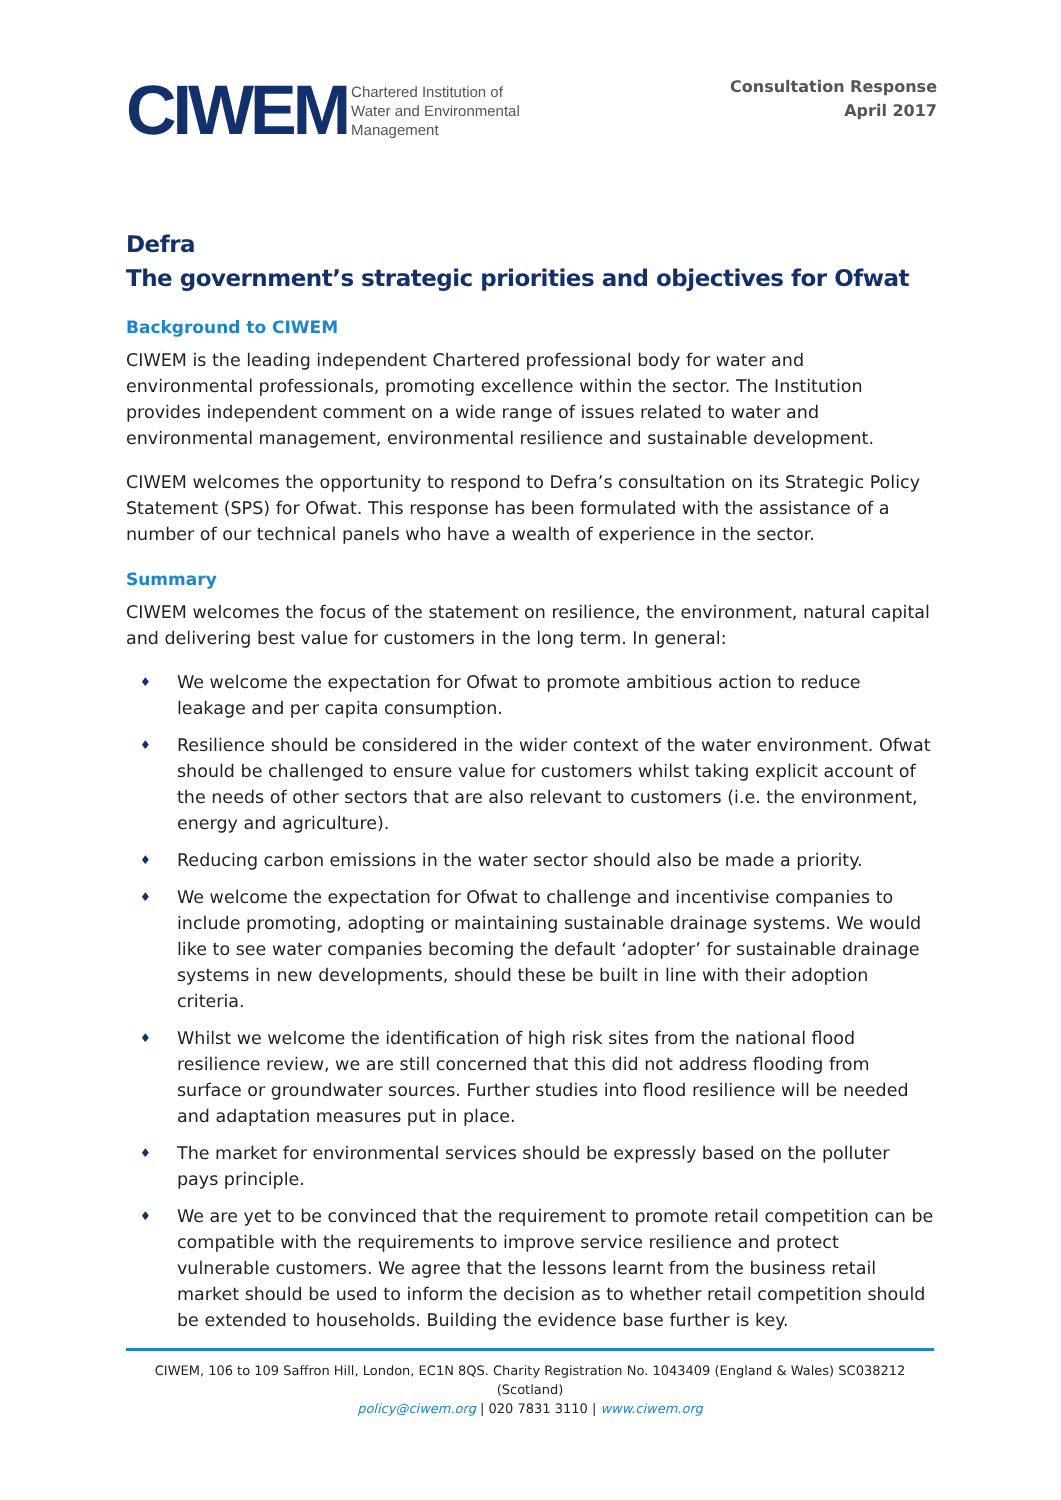CIWEM Chartered Institution of
Water and Environmental
Management
Consultation Response
April 2017
Defra
The government’s strategic priorities and objectives for Ofwat
Background to CIWEM
CIWEM is the leading independent Chartered professional body for water and environmental professionals, promoting excellence within the sector. The Institution provides independent comment on a wide range of issues related to water and environmental management, environmental resilience and sustainable development.
CIWEM welcomes the opportunity to respond to Defra’s consultation on its Strategic Policy Statement (SPS) for Ofwat. This response has been formulated with the assistance of a number of our technical panels who have a wealth of experience in the sector.
Summary
CIWEM welcomes the focus of the statement on resilience, the environment, natural capital and delivering best value for customers in the long term. In general:
♦ We welcome the expectation for Ofwat to promote ambitious action to reduce leakage and per capita consumption.
♦ Resilience should be considered in the wider context of the water environment. Ofwat should be challenged to ensure value for customers whilst taking explicit account of the needs of other sectors that are also relevant to customers (i.e. the environment, energy and agriculture).
♦ Reducing carbon emissions in the water sector should also be made a priority.
♦ We welcome the expectation for Ofwat to challenge and incentivise companies to include promoting, adopting or maintaining sustainable drainage systems. We would like to see water companies becoming the default ‘adopter’ for sustainable drainage systems in new developments, should these be built in line with their adoption criteria.
♦ Whilst we welcome the identification of high risk sites from the national flood resilience review, we are still concerned that this did not address flooding from surface or groundwater sources. Further studies into flood resilience will be needed and adaptation measures put in place.
♦ The market for environmental services should be expressly based on the polluter pays principle.
♦ We are yet to be convinced that the requirement to promote retail competition can be compatible with the requirements to improve service resilience and protect vulnerable customers. We agree that the lessons learnt from the business retail market should be used to inform the decision as to whether retail competition should be extended to households. Building the evidence base further is key.
CIWEM, 106 to 109 Saffron Hill, London, EC1N 8QS. Charity Registration No. 1043409 (England & Wales) SC038212 (Scotland)
policy@ciwem.org | 020 7831 3110 | www.ciwem.org